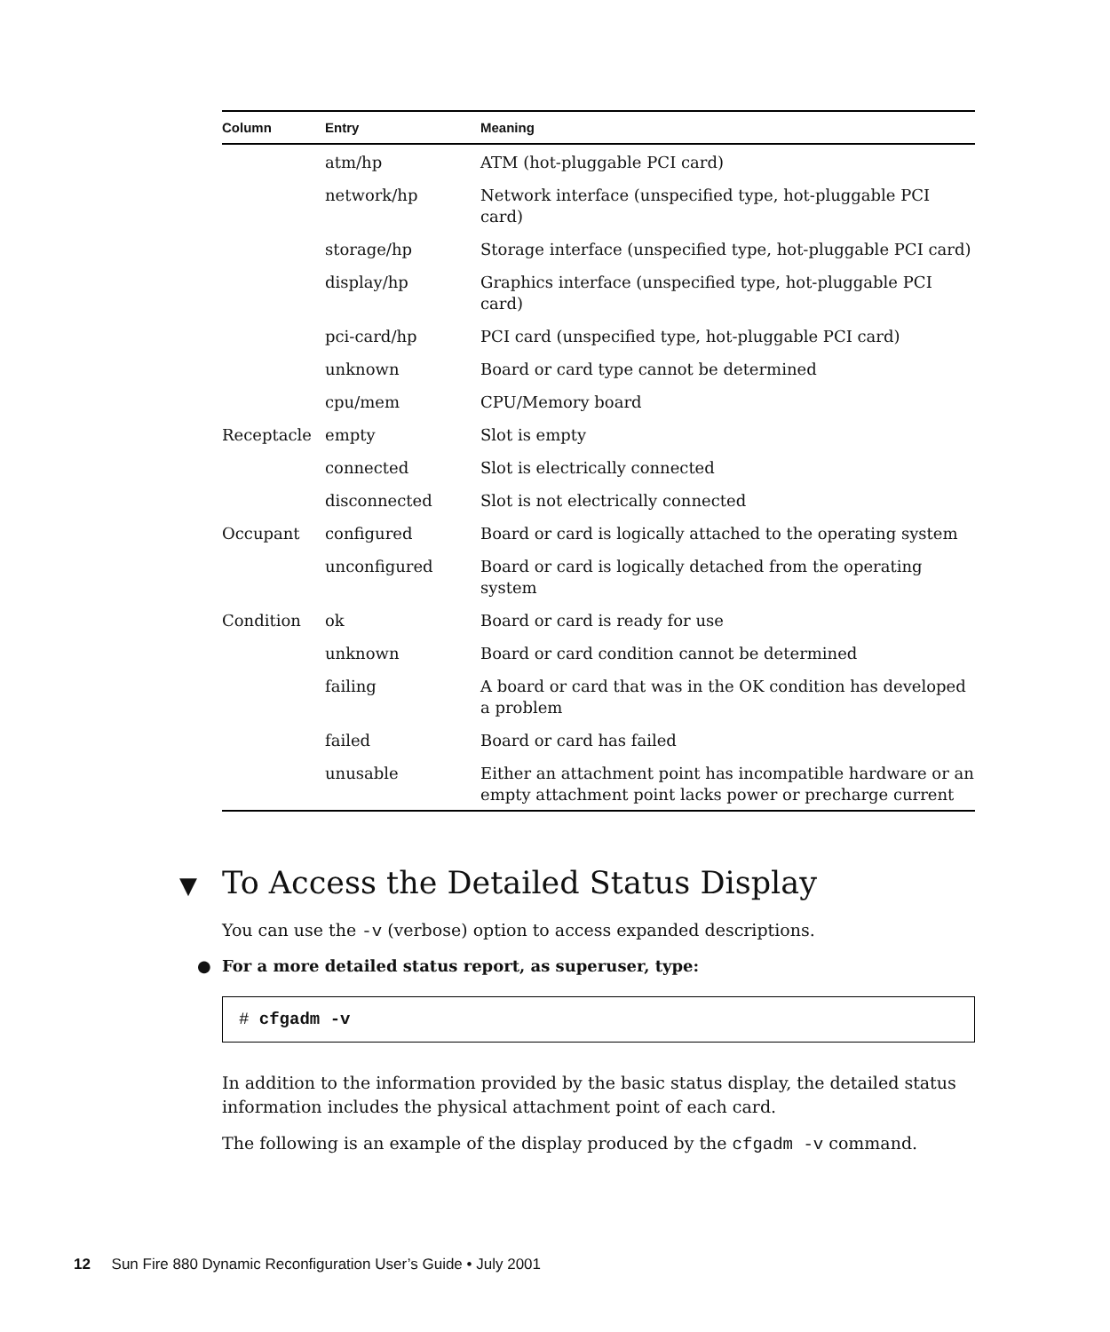| Column | Entry | Meaning |
| --- | --- | --- |
| | atm/hp | ATM (hot-pluggable PCI card) |
| | network/hp | Network interface (unspecified type, hot-pluggable PCI card) |
| | storage/hp | Storage interface (unspecified type, hot-pluggable PCI card) |
| | display/hp | Graphics interface (unspecified type, hot-pluggable PCI card) |
| | pci-card/hp | PCI card (unspecified type, hot-pluggable PCI card) |
| | unknown | Board or card type cannot be determined |
| | cpu/mem | CPU/Memory board |
| Receptacle | empty | Slot is empty |
| | connected | Slot is electrically connected |
| | disconnected | Slot is not electrically connected |
| Occupant | configured | Board or card is logically attached to the operating system |
| | unconfigured | Board or card is logically detached from the operating system |
| Condition | ok | Board or card is ready for use |
| | unknown | Board or card condition cannot be determined |
| | failing | A board or card that was in the OK condition has developed a problem |
| | failed | Board or card has failed |
| | unusable | Either an attachment point has incompatible hardware or an empty attachment point lacks power or precharge current |
▼ To Access the Detailed Status Display
You can use the -v (verbose) option to access expanded descriptions.
● For a more detailed status report, as superuser, type:
# cfgadm -v
In addition to the information provided by the basic status display, the detailed status information includes the physical attachment point of each card.
The following is an example of the display produced by the cfgadm -v command.
12 Sun Fire 880 Dynamic Reconfiguration User’s Guide • July 2001